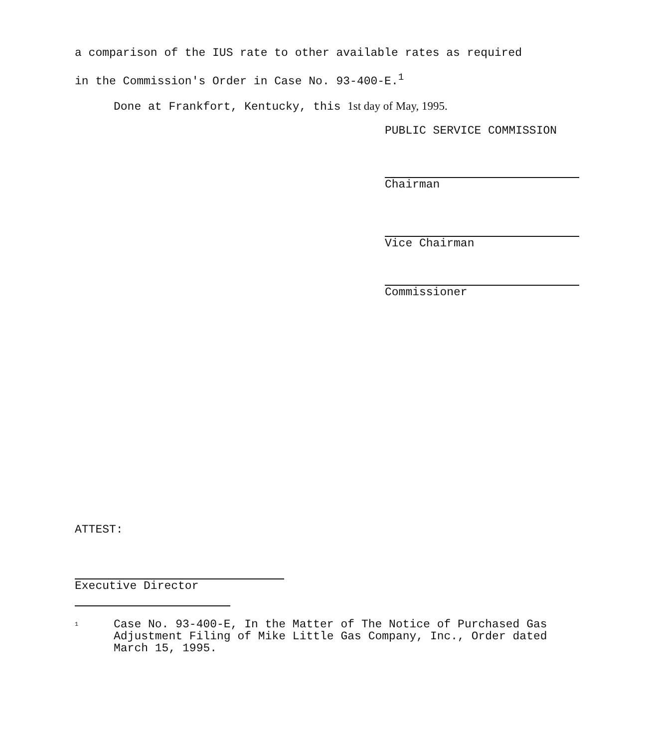a comparison of the IUS rate to other available rates as required
in the Commission's Order in Case No. 93-400-E.<sup>1</sup>
Done at Frankfort, Kentucky, this 1st day of May, 1995.
PUBLIC SERVICE COMMISSION
Chairman
Vice Chairman
Commissioner
ATTEST:
Executive Director
<sup>1</sup> Case No. 93-400-E, In the Matter of The Notice of Purchased Gas Adjustment Filing of Mike Little Gas Company, Inc., Order dated March 15, 1995.